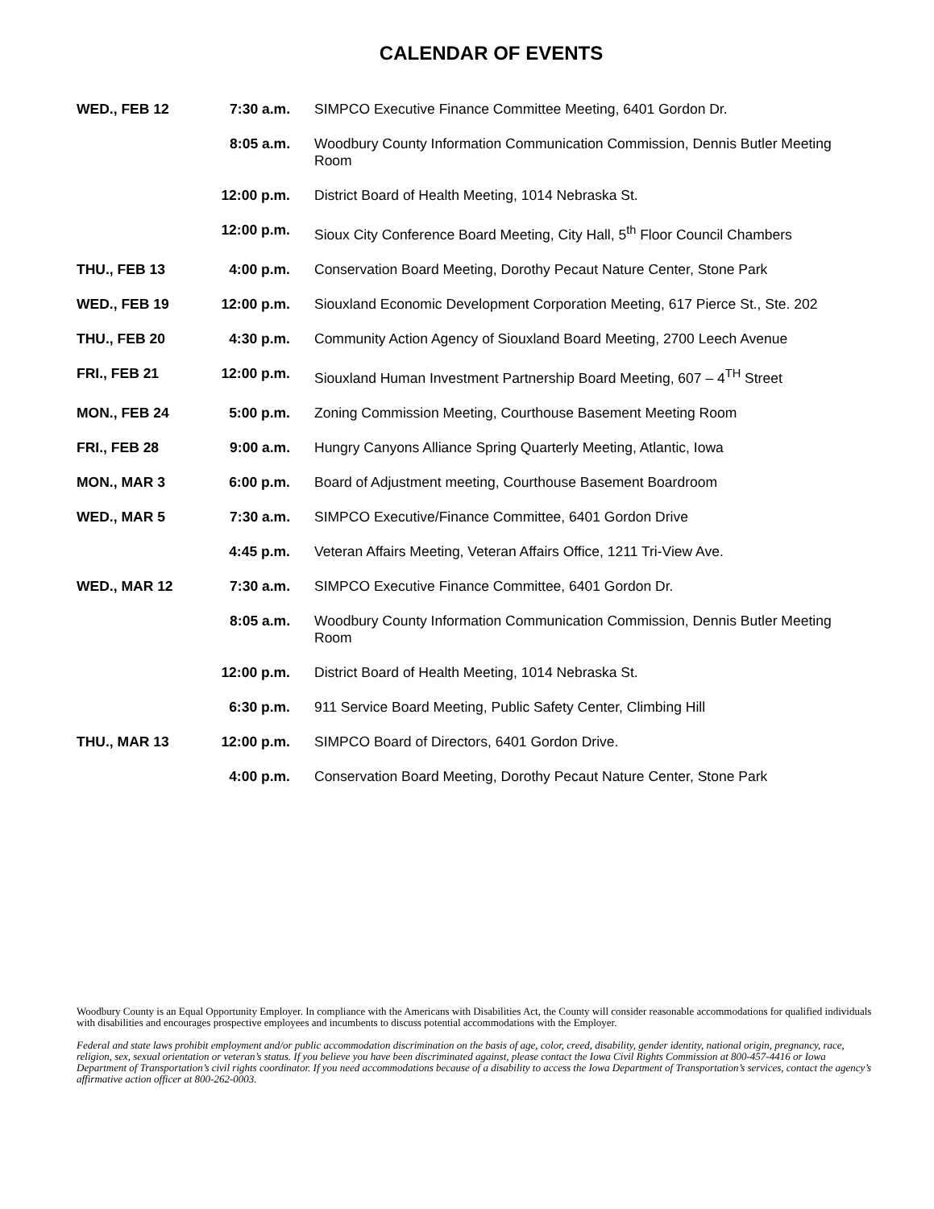CALENDAR OF EVENTS
WED., FEB 12 7:30 a.m. SIMPCO Executive Finance Committee Meeting, 6401 Gordon Dr.
8:05 a.m. Woodbury County Information Communication Commission, Dennis Butler Meeting Room
12:00 p.m. District Board of Health Meeting, 1014 Nebraska St.
12:00 p.m. Sioux City Conference Board Meeting, City Hall, 5<sup>th</sup> Floor Council Chambers
THU., FEB 13 4:00 p.m. Conservation Board Meeting, Dorothy Pecaut Nature Center, Stone Park
WED., FEB 19 12:00 p.m. Siouxland Economic Development Corporation Meeting, 617 Pierce St., Ste. 202
THU., FEB 20 4:30 p.m. Community Action Agency of Siouxland Board Meeting, 2700 Leech Avenue
FRI., FEB 21 12:00 p.m. Siouxland Human Investment Partnership Board Meeting, 607 – 4<sup>TH</sup> Street
MON., FEB 24 5:00 p.m. Zoning Commission Meeting, Courthouse Basement Meeting Room
FRI., FEB 28 9:00 a.m. Hungry Canyons Alliance Spring Quarterly Meeting, Atlantic, Iowa
MON., MAR 3 6:00 p.m. Board of Adjustment meeting, Courthouse Basement Boardroom
WED., MAR 5 7:30 a.m. SIMPCO Executive/Finance Committee, 6401 Gordon Drive
4:45 p.m. Veteran Affairs Meeting, Veteran Affairs Office, 1211 Tri-View Ave.
WED., MAR 12 7:30 a.m. SIMPCO Executive Finance Committee, 6401 Gordon Dr.
8:05 a.m. Woodbury County Information Communication Commission, Dennis Butler Meeting Room
12:00 p.m. District Board of Health Meeting, 1014 Nebraska St.
6:30 p.m. 911 Service Board Meeting, Public Safety Center, Climbing Hill
THU., MAR 13 12:00 p.m. SIMPCO Board of Directors, 6401 Gordon Drive.
4:00 p.m. Conservation Board Meeting, Dorothy Pecaut Nature Center, Stone Park
Woodbury County is an Equal Opportunity Employer. In compliance with the Americans with Disabilities Act, the County will consider reasonable accommodations for qualified individuals with disabilities and encourages prospective employees and incumbents to discuss potential accommodations with the Employer.
Federal and state laws prohibit employment and/or public accommodation discrimination on the basis of age, color, creed, disability, gender identity, national origin, pregnancy, race, religion, sex, sexual orientation or veteran’s status. If you believe you have been discriminated against, please contact the Iowa Civil Rights Commission at 800-457-4416 or Iowa Department of Transportation’s civil rights coordinator. If you need accommodations because of a disability to access the Iowa Department of Transportation’s services, contact the agency’s affirmative action officer at 800-262-0003.